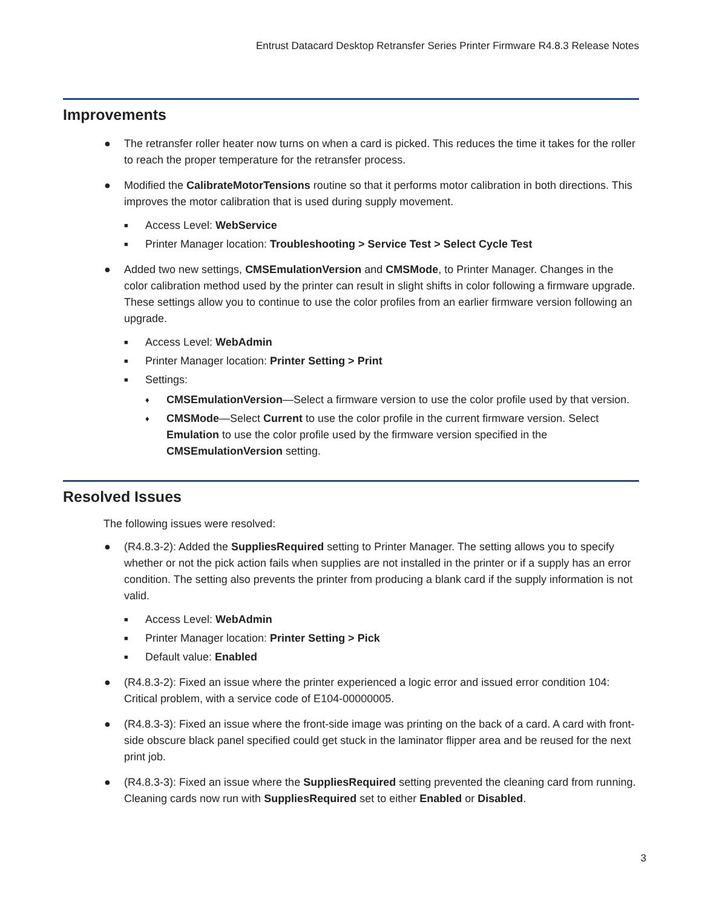Entrust Datacard Desktop Retransfer Series Printer Firmware R4.8.3 Release Notes
Improvements
● The retransfer roller heater now turns on when a card is picked. This reduces the time it takes for the roller to reach the proper temperature for the retransfer process.
● Modified the CalibrateMotorTensions routine so that it performs motor calibration in both directions. This improves the motor calibration that is used during supply movement.
■ Access Level: WebService
■ Printer Manager location: Troubleshooting > Service Test > Select Cycle Test
● Added two new settings, CMSEmulationVersion and CMSMode, to Printer Manager. Changes in the color calibration method used by the printer can result in slight shifts in color following a firmware upgrade. These settings allow you to continue to use the color profiles from an earlier firmware version following an upgrade.
■ Access Level: WebAdmin
■ Printer Manager location: Printer Setting > Print
■ Settings:
♦ CMSEmulationVersion—Select a firmware version to use the color profile used by that version.
♦ CMSMode—Select Current to use the color profile in the current firmware version. Select Emulation to use the color profile used by the firmware version specified in the CMSEmulationVersion setting.
Resolved Issues
The following issues were resolved:
● (R4.8.3-2): Added the SuppliesRequired setting to Printer Manager. The setting allows you to specify whether or not the pick action fails when supplies are not installed in the printer or if a supply has an error condition. The setting also prevents the printer from producing a blank card if the supply information is not valid.
■ Access Level: WebAdmin
■ Printer Manager location: Printer Setting > Pick
■ Default value: Enabled
● (R4.8.3-2): Fixed an issue where the printer experienced a logic error and issued error condition 104: Critical problem, with a service code of E104-00000005.
● (R4.8.3-3): Fixed an issue where the front-side image was printing on the back of a card. A card with front-side obscure black panel specified could get stuck in the laminator flipper area and be reused for the next print job.
● (R4.8.3-3): Fixed an issue where the SuppliesRequired setting prevented the cleaning card from running. Cleaning cards now run with SuppliesRequired set to either Enabled or Disabled.
3